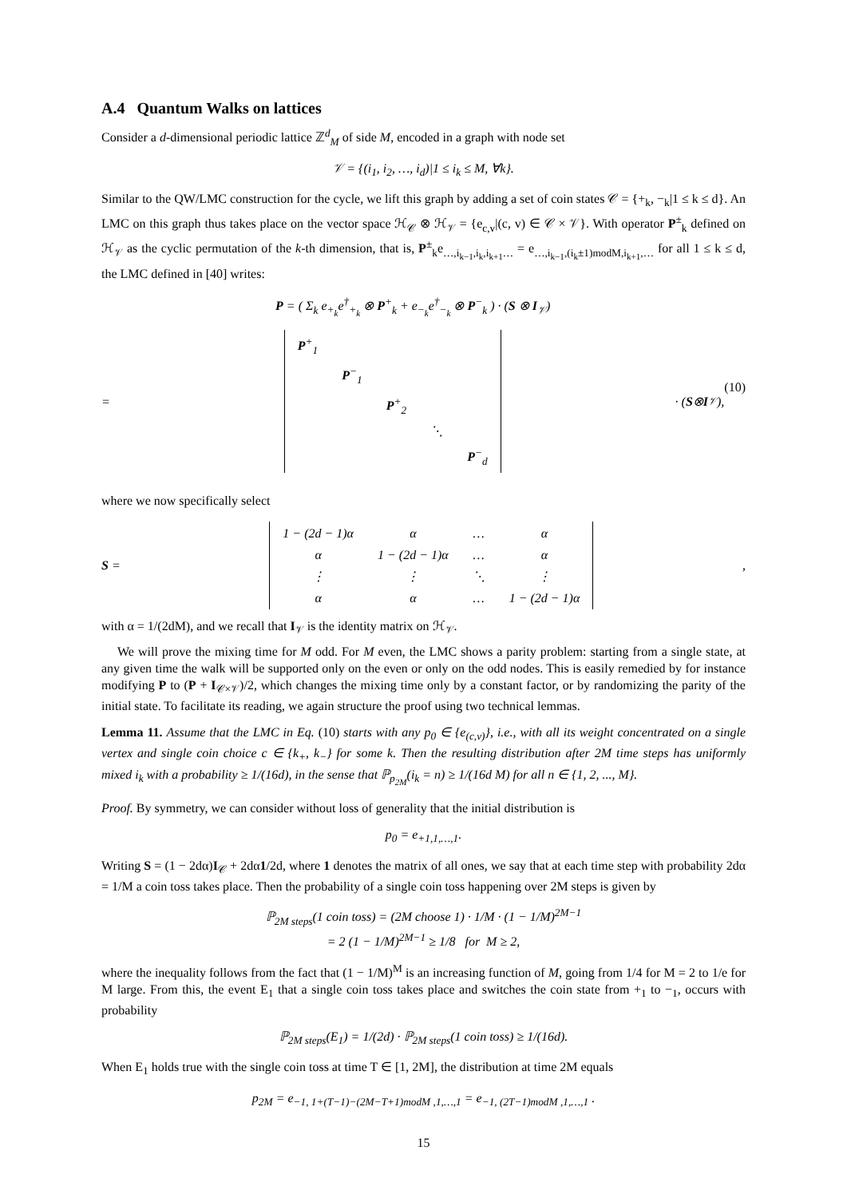A.4 Quantum Walks on lattices
Consider a d-dimensional periodic lattice ℤ<sup>d</sup><sub>M</sub> of side M, encoded in a graph with node set
𝒱 = {(i<sub>1</sub>, i<sub>2</sub>, …, i<sub>d</sub>)|1 ≤ i<sub>k</sub> ≤ M, ∀k}.
Similar to the QW/LMC construction for the cycle, we lift this graph by adding a set of coin states 𝒞 = {+<sub>k</sub>, −<sub>k</sub>|1 ≤ k ≤ d}. An LMC on this graph thus takes place on the vector space ℋ<sub>𝒞</sub> ⊗ ℋ<sub>𝒱</sub> = {e<sub>c,v</sub>|(c, v) ∈ 𝒞 × 𝒱}. With operator P<sup>±</sup><sub>k</sub> defined on ℋ<sub>𝒱</sub> as the cyclic permutation of the k-th dimension, that is, P<sup>±</sup><sub>k</sub>e<sub>…,i<sub>k−1</sub>,i<sub>k</sub>,i<sub>k+1</sub>…</sub> = e<sub>…,i<sub>k−1</sub>,(i<sub>k</sub>±1)modM,i<sub>k+1</sub>,…</sub> for all 1 ≤ k ≤ d, the LMC defined in [40] writes:
P = ( Σ<sub>k</sub> e<sub>+<sub>k</sub></sub>e<sup>†</sup><sub>+<sub>k</sub></sub> ⊗ P<sup>+</sup><sub>k</sub> + e<sub>−<sub>k</sub></sub>e<sup>†</sup><sub>−<sub>k</sub></sub> ⊗ P<sup>−</sup><sub>k</sub> ) · (S ⊗ I<sub>𝒱</sub>)
=
| P<sup>+</sup><sub>1</sub> | | | | |
| | P<sup>−</sup><sub>1</sub> | | | |
| | | P<sup>+</sup><sub>2</sub> | | |
| | | | ⋱ | |
| | | | | P<sup>−</sup><sub>d</sub> |
· (S ⊗ I<sub>𝒱</sub>),
(10)
where we now specifically select
S =
| 1 − (2d − 1)α | α | … | α |
| α | 1 − (2d − 1)α | … | α |
| ⋮ | ⋮ | ⋱ | ⋮ |
| α | α | … | 1 − (2d − 1)α |
,
with α = 1/(2dM), and we recall that I<sub>𝒱</sub> is the identity matrix on ℋ<sub>𝒱</sub>.
We will prove the mixing time for M odd. For M even, the LMC shows a parity problem: starting from a single state, at any given time the walk will be supported only on the even or only on the odd nodes. This is easily remedied by for instance modifying P to (P + I<sub>𝒞×𝒱</sub>)/2, which changes the mixing time only by a constant factor, or by randomizing the parity of the initial state. To facilitate its reading, we again structure the proof using two technical lemmas.
Lemma 11. Assume that the LMC in Eq. (10) starts with any p<sub>0</sub> ∈ {e<sub>(c,v)</sub>}, i.e., with all its weight concentrated on a single vertex and single coin choice c ∈ {k<sub>+</sub>, k<sub>−</sub>} for some k. Then the resulting distribution after 2M time steps has uniformly mixed i<sub>k</sub> with a probability ≥ 1/(16d), in the sense that ℙ<sub>p<sub>2M</sub></sub>(i<sub>k</sub> = n) ≥ 1/(16d M) for all n ∈ {1, 2, ..., M}.
Proof. By symmetry, we can consider without loss of generality that the initial distribution is
p<sub>0</sub> = e<sub>+1,1,…,1</sub>.
Writing S = (1 − 2dα)I<sub>𝒞</sub> + 2dα1/2d, where 1 denotes the matrix of all ones, we say that at each time step with probability 2dα = 1/M a coin toss takes place. Then the probability of a single coin toss happening over 2M steps is given by
ℙ<sub>2M steps</sub>(1 coin toss) = (2M choose 1) · 1/M · (1 − 1/M)<sup>2M−1</sup>
= 2 (1 − 1/M)<sup>2M−1</sup> ≥ 1/8 for M ≥ 2,
where the inequality follows from the fact that (1 − 1/M)<sup>M</sup> is an increasing function of M, going from 1/4 for M = 2 to 1/e for M large. From this, the event E<sub>1</sub> that a single coin toss takes place and switches the coin state from +<sub>1</sub> to −<sub>1</sub>, occurs with probability
ℙ<sub>2M steps</sub>(E<sub>1</sub>) = 1/(2d) · ℙ<sub>2M steps</sub>(1 coin toss) ≥ 1/(16d).
When E<sub>1</sub> holds true with the single coin toss at time T ∈ [1, 2M], the distribution at time 2M equals
p<sub>2M</sub> = e<sub>−1, 1+(T−1)−(2M−T+1)modM ,1,…,1</sub> = e<sub>−1, (2T−1)modM ,1,…,1</sub> .
15